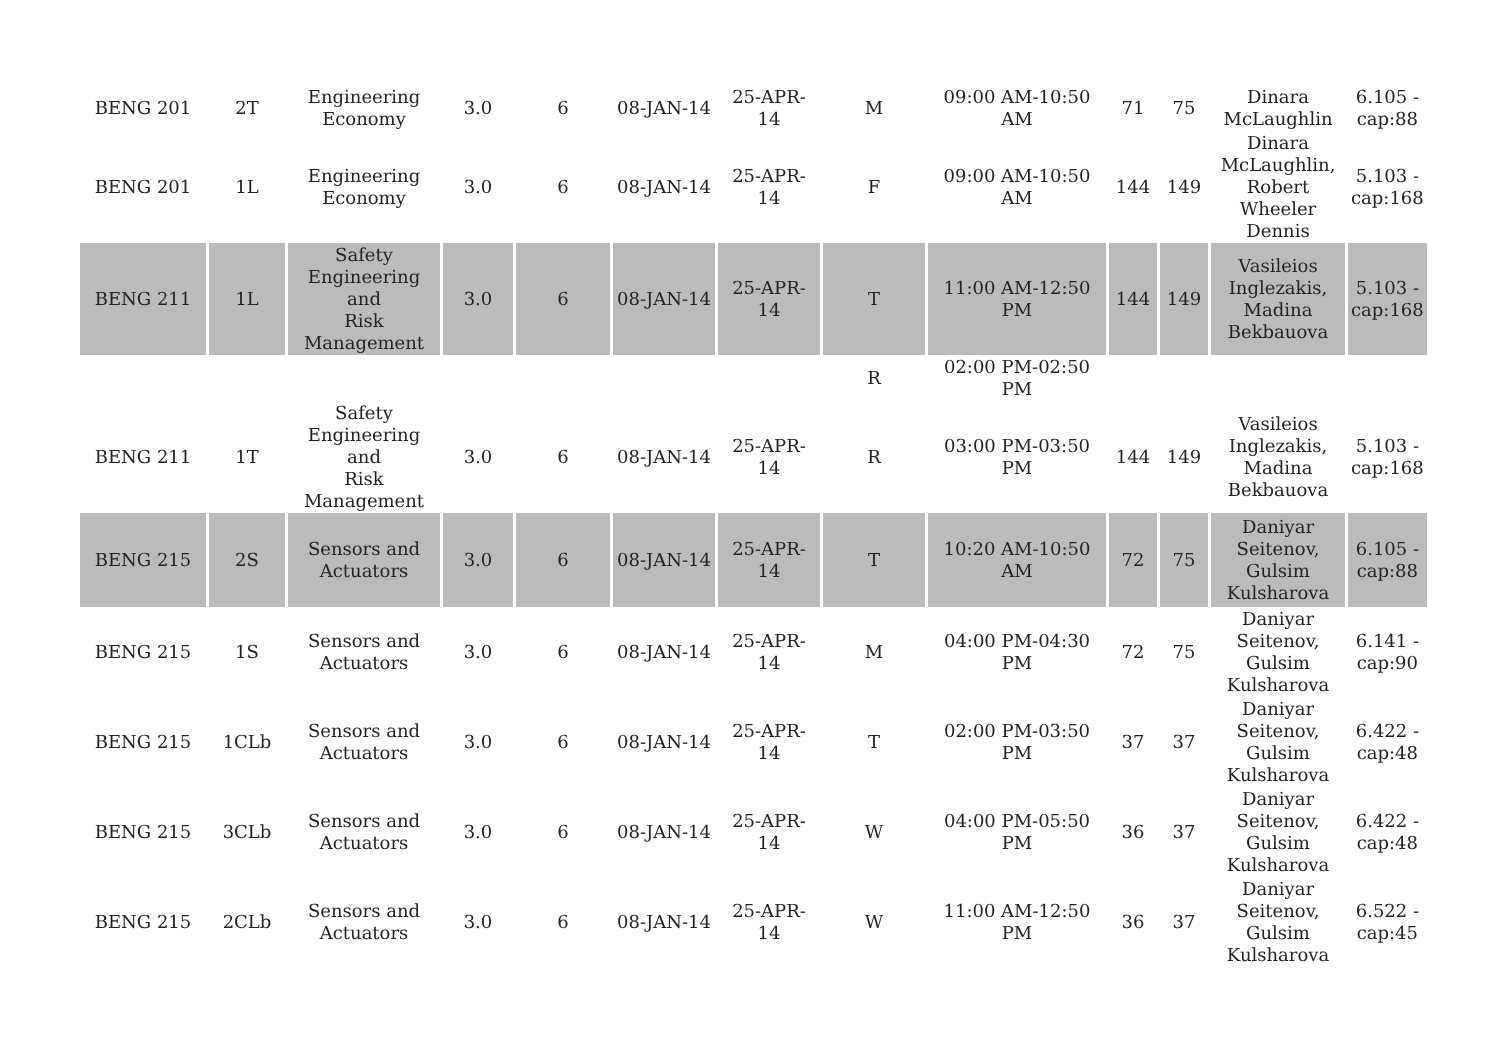| BENG 201 | 2T | Engineering Economy | 3.0 | 6 | 08-JAN-14 | 25-APR-14 | M | 09:00 AM-10:50 AM | 71 | 75 | Dinara McLaughlin | 6.105 - cap:88 |
| BENG 201 | 1L | Engineering Economy | 3.0 | 6 | 08-JAN-14 | 25-APR-14 | F | 09:00 AM-10:50 AM | 144 | 149 | Dinara McLaughlin, Robert Wheeler Dennis | 5.103 - cap:168 |
| BENG 211 | 1L | Safety Engineering and Risk Management | 3.0 | 6 | 08-JAN-14 | 25-APR-14 | T | 11:00 AM-12:50 PM | 144 | 149 | Vasileios Inglezakis, Madina Bekbauova | 5.103 - cap:168 |
| | | | | | | | R | 02:00 PM-02:50 PM | | | | |
| BENG 211 | 1T | Safety Engineering and Risk Management | 3.0 | 6 | 08-JAN-14 | 25-APR-14 | R | 03:00 PM-03:50 PM | 144 | 149 | Vasileios Inglezakis, Madina Bekbauova | 5.103 - cap:168 |
| BENG 215 | 2S | Sensors and Actuators | 3.0 | 6 | 08-JAN-14 | 25-APR-14 | T | 10:20 AM-10:50 AM | 72 | 75 | Daniyar Seitenov, Gulsim Kulsharova | 6.105 - cap:88 |
| BENG 215 | 1S | Sensors and Actuators | 3.0 | 6 | 08-JAN-14 | 25-APR-14 | M | 04:00 PM-04:30 PM | 72 | 75 | Daniyar Seitenov, Gulsim Kulsharova | 6.141 - cap:90 |
| BENG 215 | 1CLb | Sensors and Actuators | 3.0 | 6 | 08-JAN-14 | 25-APR-14 | T | 02:00 PM-03:50 PM | 37 | 37 | Daniyar Seitenov, Gulsim Kulsharova | 6.422 - cap:48 |
| BENG 215 | 3CLb | Sensors and Actuators | 3.0 | 6 | 08-JAN-14 | 25-APR-14 | W | 04:00 PM-05:50 PM | 36 | 37 | Daniyar Seitenov, Gulsim Kulsharova | 6.422 - cap:48 |
| BENG 215 | 2CLb | Sensors and Actuators | 3.0 | 6 | 08-JAN-14 | 25-APR-14 | W | 11:00 AM-12:50 PM | 36 | 37 | Daniyar Seitenov, Gulsim Kulsharova | 6.522 - cap:45 |